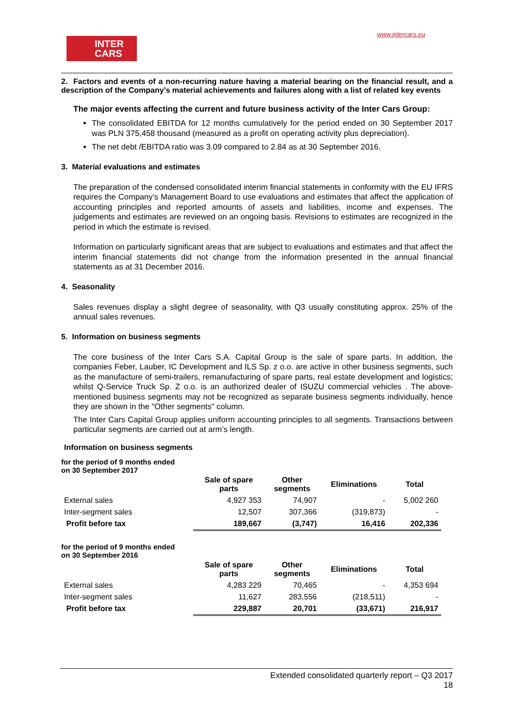INTER
CARS
www.intercars.eu
2. Factors and events of a non-recurring nature having a material bearing on the financial result, and a description of the Company’s material achievements and failures along with a list of related key events
The major events affecting the current and future business activity of the Inter Cars Group:
The consolidated EBITDA for 12 months cumulatively for the period ended on 30 September 2017 was PLN 375,458 thousand (measured as a profit on operating activity plus depreciation).
The net debt /EBITDA ratio was 3.09 compared to 2.84 as at 30 September 2016.
3. Material evaluations and estimates
The preparation of the condensed consolidated interim financial statements in conformity with the EU IFRS requires the Company’s Management Board to use evaluations and estimates that affect the application of accounting principles and reported amounts of assets and liabilities, income and expenses. The judgements and estimates are reviewed on an ongoing basis. Revisions to estimates are recognized in the period in which the estimate is revised.
Information on particularly significant areas that are subject to evaluations and estimates and that affect the interim financial statements did not change from the information presented in the annual financial statements as at 31 December 2016.
4. Seasonality
Sales revenues display a slight degree of seasonality, with Q3 usually constituting approx. 25% of the annual sales revenues.
5. Information on business segments
The core business of the Inter Cars S.A. Capital Group is the sale of spare parts. In addition, the companies Feber, Lauber, IC Development and ILS Sp. z o.o. are active in other business segments, such as the manufacture of semi-trailers, remanufacturing of spare parts, real estate development and logistics; whilst Q-Service Truck Sp. Z o.o. is an authorized dealer of ISUZU commercial vehicles . The above-mentioned business segments may not be recognized as separate business segments individually, hence they are shown in the "Other segments" column.
The Inter Cars Capital Group applies uniform accounting principles to all segments. Transactions between particular segments are carried out at arm’s length.
Information on business segments
for the period of 9 months ended
on 30 September 2017
| | Sale of spare parts | Other segments | Eliminations | Total |
| --- | --- | --- | --- | --- |
| External sales | 4,927 353 | 74,907 | - | 5,002 260 |
| Inter-segment sales | 12,507 | 307,366 | (319,873) | - |
| Profit before tax | 189,667 | (3,747) | 16,416 | 202,336 |
for the period of 9 months ended
on 30 September 2016
| | Sale of spare parts | Other segments | Eliminations | Total |
| --- | --- | --- | --- | --- |
| External sales | 4,283 229 | 70,465 | - | 4,353 694 |
| Inter-segment sales | 11,627 | 283,556 | (218,511) | - |
| Profit before tax | 229,887 | 20,701 | (33,671) | 216,917 |
Extended consolidated quarterly report – Q3 2017
18